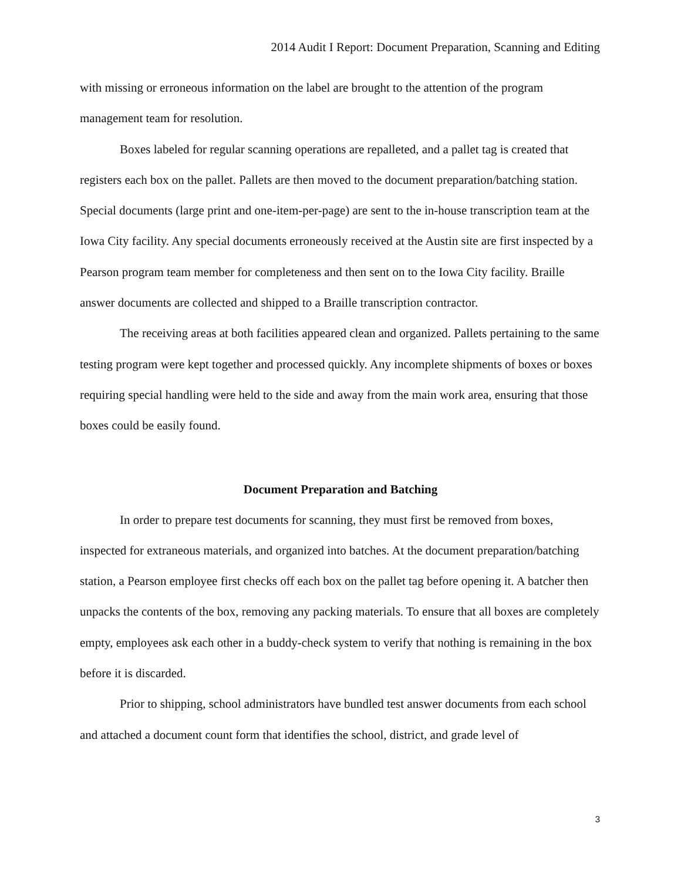2014 Audit I Report: Document Preparation, Scanning and Editing
with missing or erroneous information on the label are brought to the attention of the program management team for resolution.
Boxes labeled for regular scanning operations are repalleted, and a pallet tag is created that registers each box on the pallet. Pallets are then moved to the document preparation/batching station. Special documents (large print and one-item-per-page) are sent to the in-house transcription team at the Iowa City facility. Any special documents erroneously received at the Austin site are first inspected by a Pearson program team member for completeness and then sent on to the Iowa City facility. Braille answer documents are collected and shipped to a Braille transcription contractor.
The receiving areas at both facilities appeared clean and organized. Pallets pertaining to the same testing program were kept together and processed quickly. Any incomplete shipments of boxes or boxes requiring special handling were held to the side and away from the main work area, ensuring that those boxes could be easily found.
Document Preparation and Batching
In order to prepare test documents for scanning, they must first be removed from boxes, inspected for extraneous materials, and organized into batches. At the document preparation/batching station, a Pearson employee first checks off each box on the pallet tag before opening it. A batcher then unpacks the contents of the box, removing any packing materials. To ensure that all boxes are completely empty, employees ask each other in a buddy-check system to verify that nothing is remaining in the box before it is discarded.
Prior to shipping, school administrators have bundled test answer documents from each school and attached a document count form that identifies the school, district, and grade level of
3